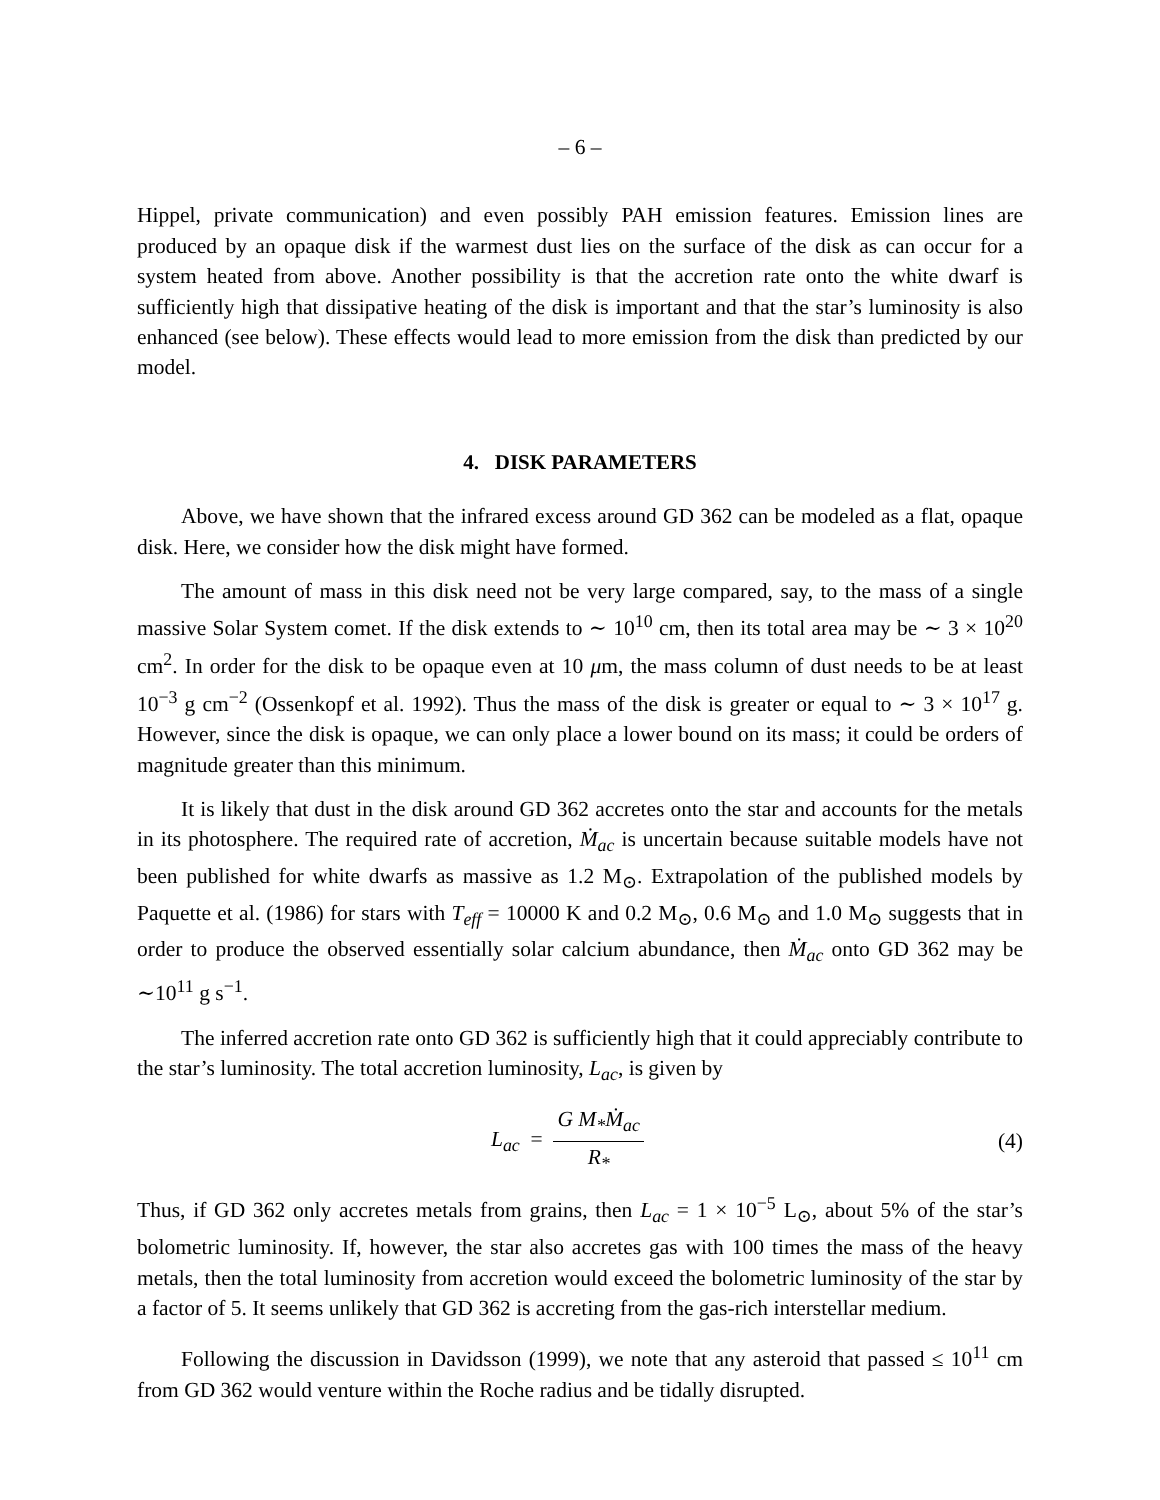– 6 –
Hippel, private communication) and even possibly PAH emission features. Emission lines are produced by an opaque disk if the warmest dust lies on the surface of the disk as can occur for a system heated from above. Another possibility is that the accretion rate onto the white dwarf is sufficiently high that dissipative heating of the disk is important and that the star’s luminosity is also enhanced (see below). These effects would lead to more emission from the disk than predicted by our model.
4. DISK PARAMETERS
Above, we have shown that the infrared excess around GD 362 can be modeled as a flat, opaque disk. Here, we consider how the disk might have formed.
The amount of mass in this disk need not be very large compared, say, to the mass of a single massive Solar System comet. If the disk extends to ∼ 10<sup>10</sup> cm, then its total area may be ∼ 3 × 10<sup>20</sup> cm<sup>2</sup>. In order for the disk to be opaque even at 10 μm, the mass column of dust needs to be at least 10<sup>−3</sup> g cm<sup>−2</sup> (Ossenkopf et al. 1992). Thus the mass of the disk is greater or equal to ∼ 3 × 10<sup>17</sup> g. However, since the disk is opaque, we can only place a lower bound on its mass; it could be orders of magnitude greater than this minimum.
It is likely that dust in the disk around GD 362 accretes onto the star and accounts for the metals in its photosphere. The required rate of accretion, Ṁ<sub>ac</sub> is uncertain because suitable models have not been published for white dwarfs as massive as 1.2 M<sub>⊙</sub>. Extrapolation of the published models by Paquette et al. (1986) for stars with T<sub>eff</sub> = 10000 K and 0.2 M<sub>⊙</sub>, 0.6 M<sub>⊙</sub> and 1.0 M<sub>⊙</sub> suggests that in order to produce the observed essentially solar calcium abundance, then Ṁ<sub>ac</sub> onto GD 362 may be ∼10<sup>11</sup> g s<sup>−1</sup>.
The inferred accretion rate onto GD 362 is sufficiently high that it could appreciably contribute to the star’s luminosity. The total accretion luminosity, L<sub>ac</sub>, is given by
L<sub>ac</sub> = G M<sub>*</sub>Ṁ<sub>ac</sub> R<sub>*</sub> (4)
Thus, if GD 362 only accretes metals from grains, then L<sub>ac</sub> = 1 × 10<sup>−5</sup> L<sub>⊙</sub>, about 5% of the star’s bolometric luminosity. If, however, the star also accretes gas with 100 times the mass of the heavy metals, then the total luminosity from accretion would exceed the bolometric luminosity of the star by a factor of 5. It seems unlikely that GD 362 is accreting from the gas-rich interstellar medium.
Following the discussion in Davidsson (1999), we note that any asteroid that passed ≤ 10<sup>11</sup> cm from GD 362 would venture within the Roche radius and be tidally disrupted.